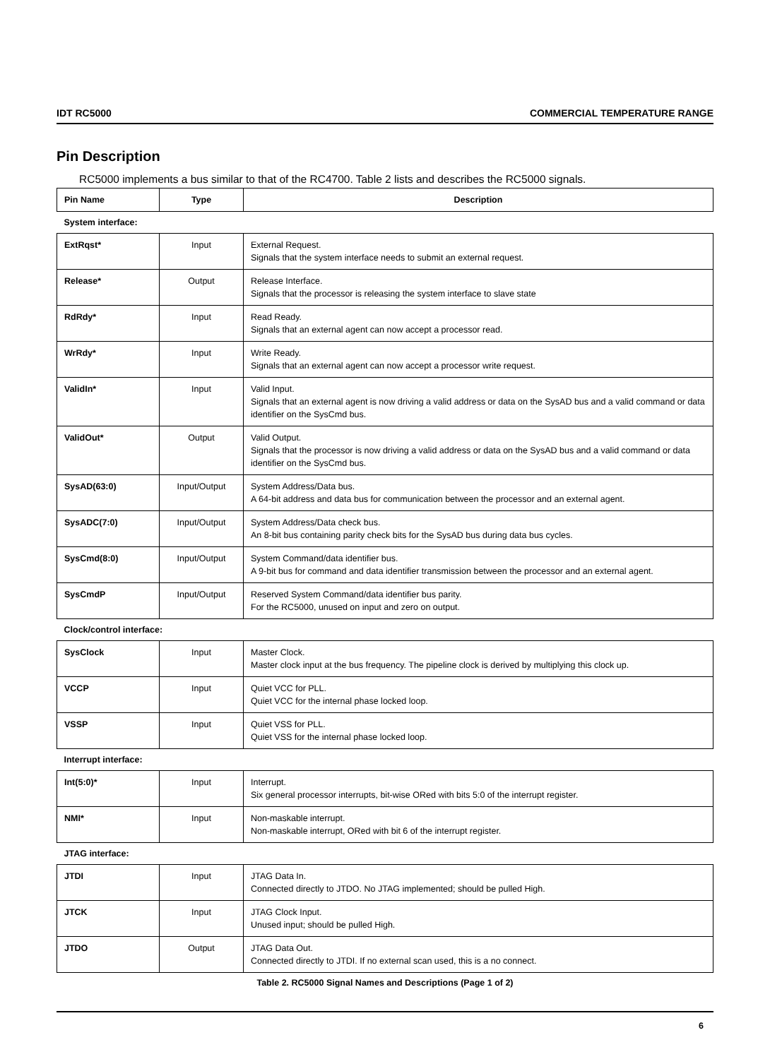IDT RC5000 COMMERCIAL TEMPERATURE RANGE
Pin Description
RC5000 implements a bus similar to that of the RC4700. Table 2 lists and describes the RC5000 signals.
| Pin Name | Type | Description |
| --- | --- | --- |
| System interface: | | |
| ExtRqst* | Input | External Request. Signals that the system interface needs to submit an external request. |
| Release* | Output | Release Interface. Signals that the processor is releasing the system interface to slave state |
| RdRdy* | Input | Read Ready. Signals that an external agent can now accept a processor read. |
| WrRdy* | Input | Write Ready. Signals that an external agent can now accept a processor write request. |
| ValidIn* | Input | Valid Input. Signals that an external agent is now driving a valid address or data on the SysAD bus and a valid command or data identifier on the SysCmd bus. |
| ValidOut* | Output | Valid Output. Signals that the processor is now driving a valid address or data on the SysAD bus and a valid command or data identifier on the SysCmd bus. |
| SysAD(63:0) | Input/Output | System Address/Data bus. A 64-bit address and data bus for communication between the processor and an external agent. |
| SysADC(7:0) | Input/Output | System Address/Data check bus. An 8-bit bus containing parity check bits for the SysAD bus during data bus cycles. |
| SysCmd(8:0) | Input/Output | System Command/data identifier bus. A 9-bit bus for command and data identifier transmission between the processor and an external agent. |
| SysCmdP | Input/Output | Reserved System Command/data identifier bus parity. For the RC5000, unused on input and zero on output. |
| Clock/control interface: | | |
| SysClock | Input | Master Clock. Master clock input at the bus frequency. The pipeline clock is derived by multiplying this clock up. |
| VCCP | Input | Quiet VCC for PLL. Quiet VCC for the internal phase locked loop. |
| VSSP | Input | Quiet VSS for PLL. Quiet VSS for the internal phase locked loop. |
| Interrupt interface: | | |
| Int(5:0)* | Input | Interrupt. Six general processor interrupts, bit-wise ORed with bits 5:0 of the interrupt register. |
| NMI* | Input | Non-maskable interrupt. Non-maskable interrupt, ORed with bit 6 of the interrupt register. |
| JTAG interface: | | |
| JTDI | Input | JTAG Data In. Connected directly to JTDO. No JTAG implemented; should be pulled High. |
| JTCK | Input | JTAG Clock Input. Unused input; should be pulled High. |
| JTDO | Output | JTAG Data Out. Connected directly to JTDI. If no external scan used, this is a no connect. |
Table 2. RC5000 Signal Names and Descriptions (Page 1 of 2)
6